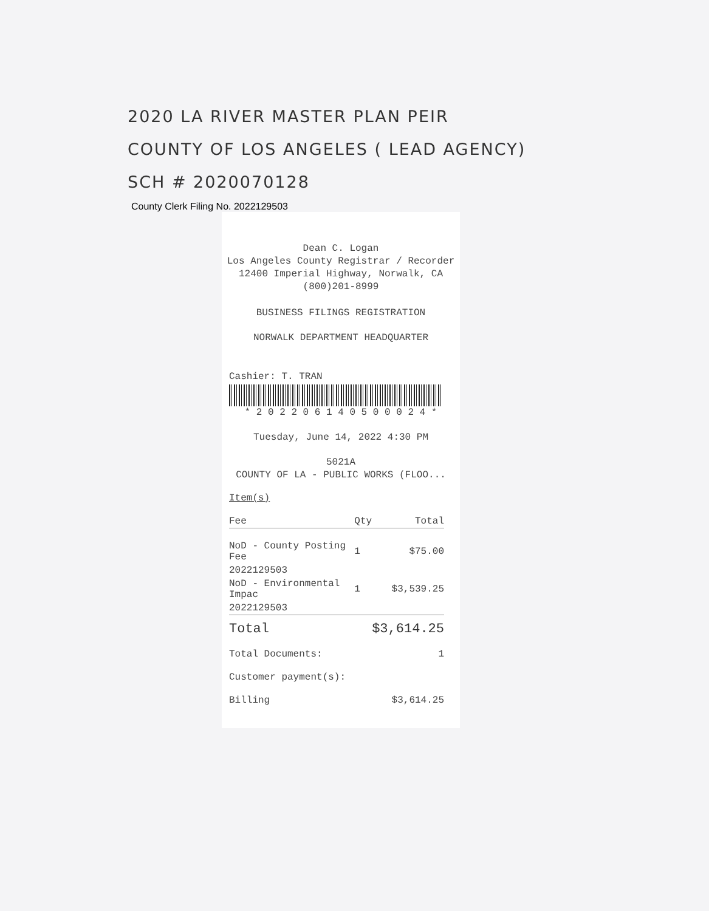2020 LA RIVER MASTER PLAN PEIR
COUNTY OF LOS ANGELES ( LEAD AGENCY)
SCH # 2020070128
County Clerk Filing No. 2022129503
Dean C. Logan
Los Angeles County Registrar / Recorder
12400 Imperial Highway, Norwalk, CA
(800)201-8999
BUSINESS FILINGS REGISTRATION
NORWALK DEPARTMENT HEADQUARTER
Cashier: T. TRAN
* 2 0 2 2 0 6 1 4 0 5 0 0 0 2 4 *
Tuesday, June 14, 2022 4:30 PM
5021A
COUNTY OF LA - PUBLIC WORKS (FLOO...
Item(s)
| Fee | Qty | Total |
| --- | --- | --- |
| NoD - County Posting Fee | 1 | $75.00 |
| 2022129503 | | |
| NoD - Environmental Impac | 1 | $3,539.25 |
| 2022129503 | | |
| Total | | $3,614.25 |
| Total Documents: | | 1 |
| Customer payment(s): | | |
| Billing | | $3,614.25 |